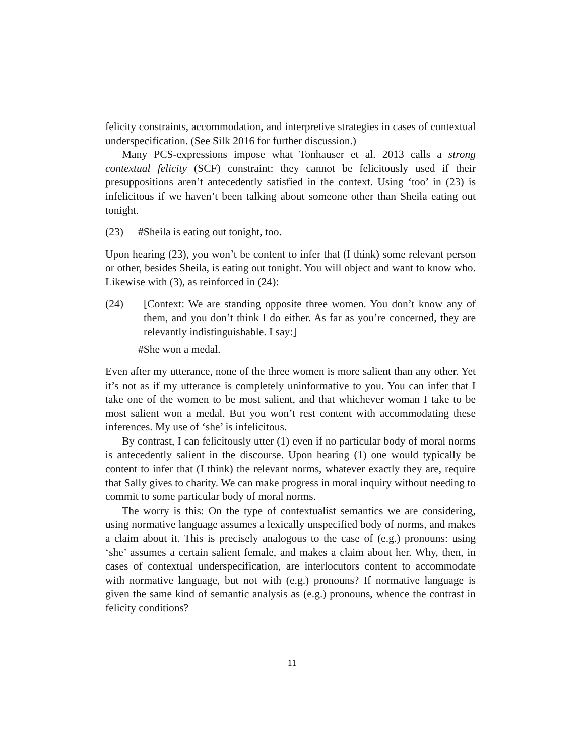felicity constraints, accommodation, and interpretive strategies in cases of contextual underspecification. (See Silk 2016 for further discussion.)
Many PCS-expressions impose what Tonhauser et al. 2013 calls a strong contextual felicity (SCF) constraint: they cannot be felicitously used if their presuppositions aren’t antecedently satisfied in the context. Using ‘too’ in (23) is infelicitous if we haven’t been talking about someone other than Sheila eating out tonight.
(23) #Sheila is eating out tonight, too.
Upon hearing (23), you won’t be content to infer that (I think) some relevant person or other, besides Sheila, is eating out tonight. You will object and want to know who. Likewise with (3), as reinforced in (24):
(24) [Context: We are standing opposite three women. You don’t know any of them, and you don’t think I do either. As far as you’re concerned, they are relevantly indistinguishable. I say:]
#She won a medal.
Even after my utterance, none of the three women is more salient than any other. Yet it’s not as if my utterance is completely uninformative to you. You can infer that I take one of the women to be most salient, and that whichever woman I take to be most salient won a medal. But you won’t rest content with accommodating these inferences. My use of ‘she’ is infelicitous.
By contrast, I can felicitously utter (1) even if no particular body of moral norms is antecedently salient in the discourse. Upon hearing (1) one would typically be content to infer that (I think) the relevant norms, whatever exactly they are, require that Sally gives to charity. We can make progress in moral inquiry without needing to commit to some particular body of moral norms.
The worry is this: On the type of contextualist semantics we are considering, using normative language assumes a lexically unspecified body of norms, and makes a claim about it. This is precisely analogous to the case of (e.g.) pronouns: using ‘she’ assumes a certain salient female, and makes a claim about her. Why, then, in cases of contextual underspecification, are interlocutors content to accommodate with normative language, but not with (e.g.) pronouns? If normative language is given the same kind of semantic analysis as (e.g.) pronouns, whence the contrast in felicity conditions?
11